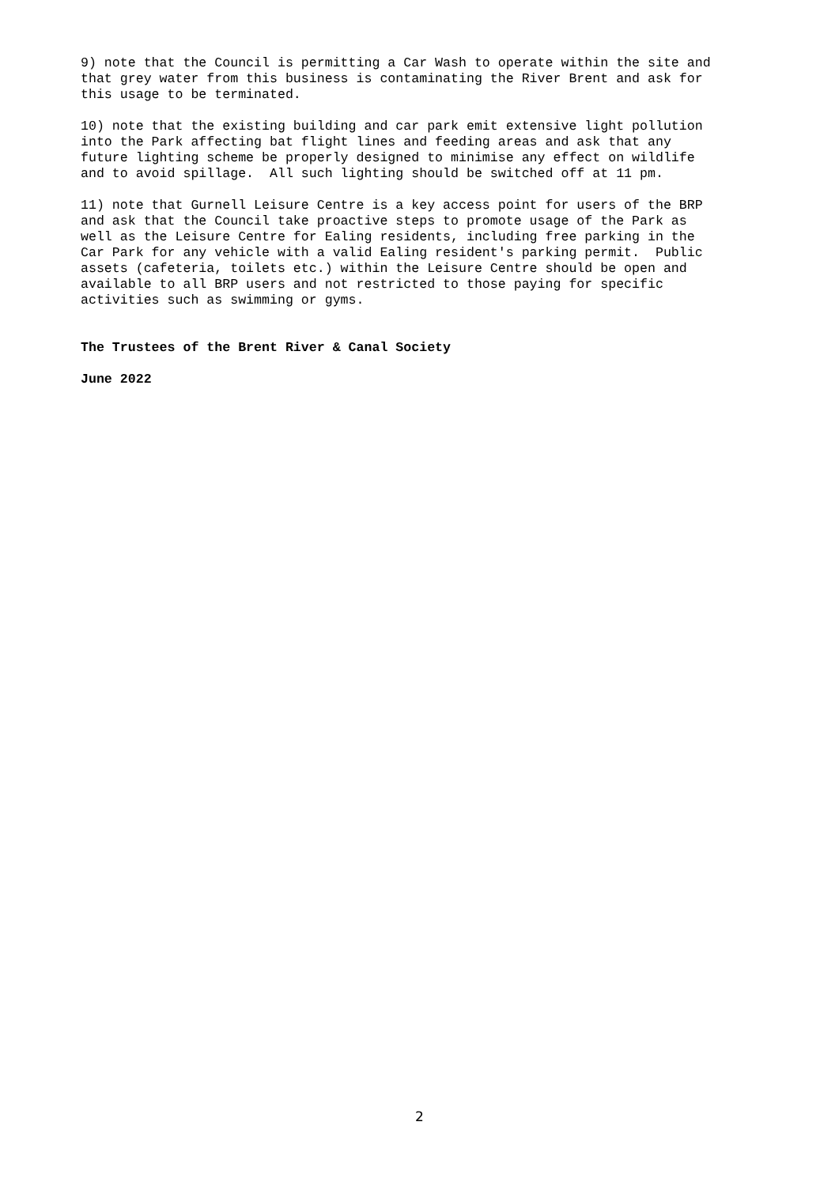9) note that the Council is permitting a Car Wash to operate within the site and that grey water from this business is contaminating the River Brent and ask for this usage to be terminated.
10) note that the existing building and car park emit extensive light pollution into the Park affecting bat flight lines and feeding areas and ask that any future lighting scheme be properly designed to minimise any effect on wildlife and to avoid spillage. All such lighting should be switched off at 11 pm.
11) note that Gurnell Leisure Centre is a key access point for users of the BRP and ask that the Council take proactive steps to promote usage of the Park as well as the Leisure Centre for Ealing residents, including free parking in the Car Park for any vehicle with a valid Ealing resident's parking permit. Public assets (cafeteria, toilets etc.) within the Leisure Centre should be open and available to all BRP users and not restricted to those paying for specific activities such as swimming or gyms.
The Trustees of the Brent River & Canal Society
June 2022
2